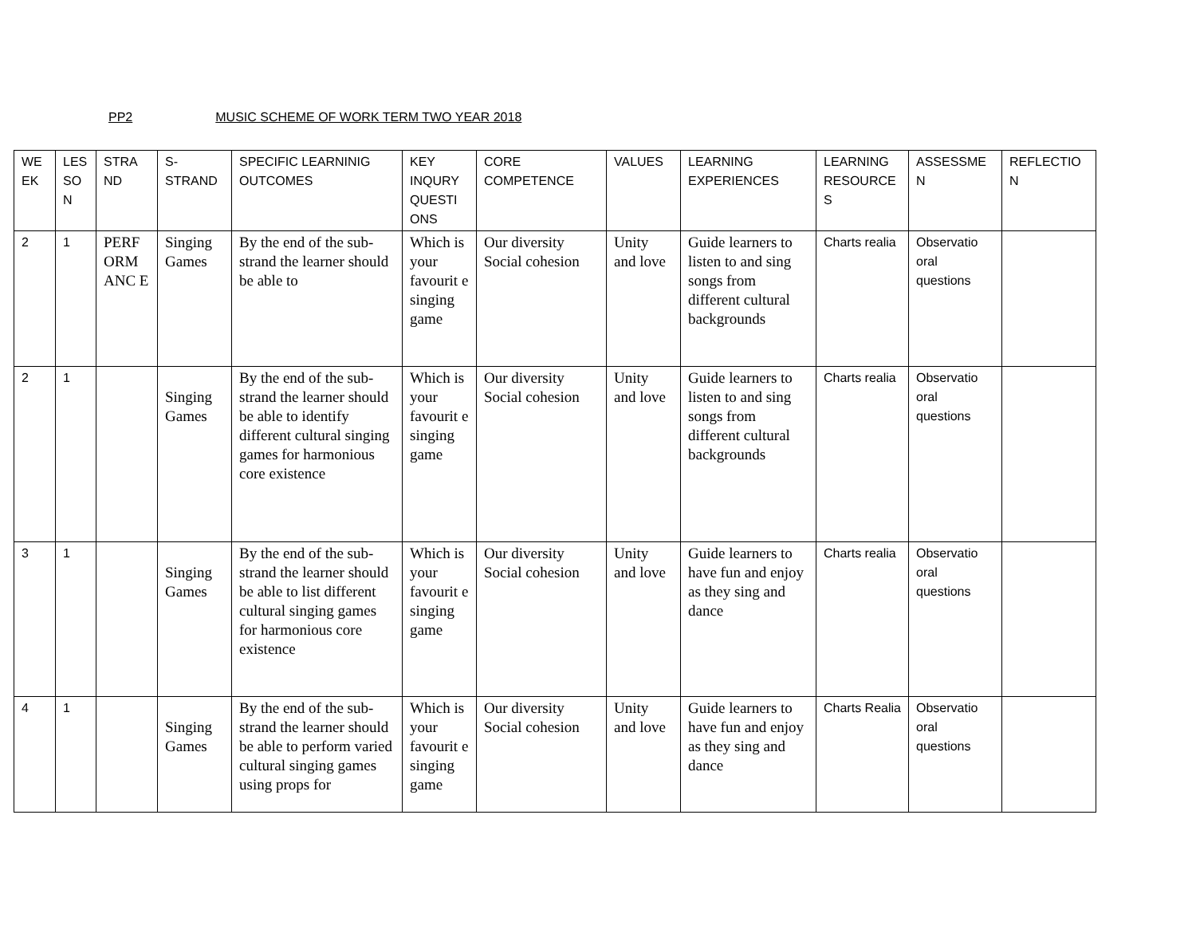PP2 MUSIC SCHEME OF WORK TERM TWO YEAR 2018
| WE EK | LES SO N | STRA ND | S-STRAND | SPECIFIC LEARNINIG OUTCOMES | KEY INQURY QUESTI ONS | CORE COMPETENCE | VALUES | LEARNING EXPERIENCES | LEARNING RESOURCE S | ASSESSME N | REFLECTIO N |
| --- | --- | --- | --- | --- | --- | --- | --- | --- | --- | --- | --- |
| 2 | 1 | PERF ORM ANC E | Singing Games | By the end of the sub-strand the learner should be able to | Which is your favourit e singing game | Our diversity Social cohesion | Unity and love | Guide learners to listen to and sing songs from different cultural backgrounds | Charts realia | Observatio oral questions | |
| 2 | 1 | | Singing Games | By the end of the sub-strand the learner should be able to identify different cultural singing games for harmonious core existence | Which is your favourit e singing game | Our diversity Social cohesion | Unity and love | Guide learners to listen to and sing songs from different cultural backgrounds | Charts realia | Observatio oral questions | |
| 3 | 1 | | Singing Games | By the end of the sub-strand the learner should be able to list different cultural singing games for harmonious core existence | Which is your favourit e singing game | Our diversity Social cohesion | Unity and love | Guide learners to have fun and enjoy as they sing and dance | Charts realia | Observatio oral questions | |
| 4 | 1 | | Singing Games | By the end of the sub-strand the learner should be able to perform varied cultural singing games using props for | Which is your favourit e singing game | Our diversity Social cohesion | Unity and love | Guide learners to have fun and enjoy as they sing and dance | Charts Realia | Observatio oral questions | |